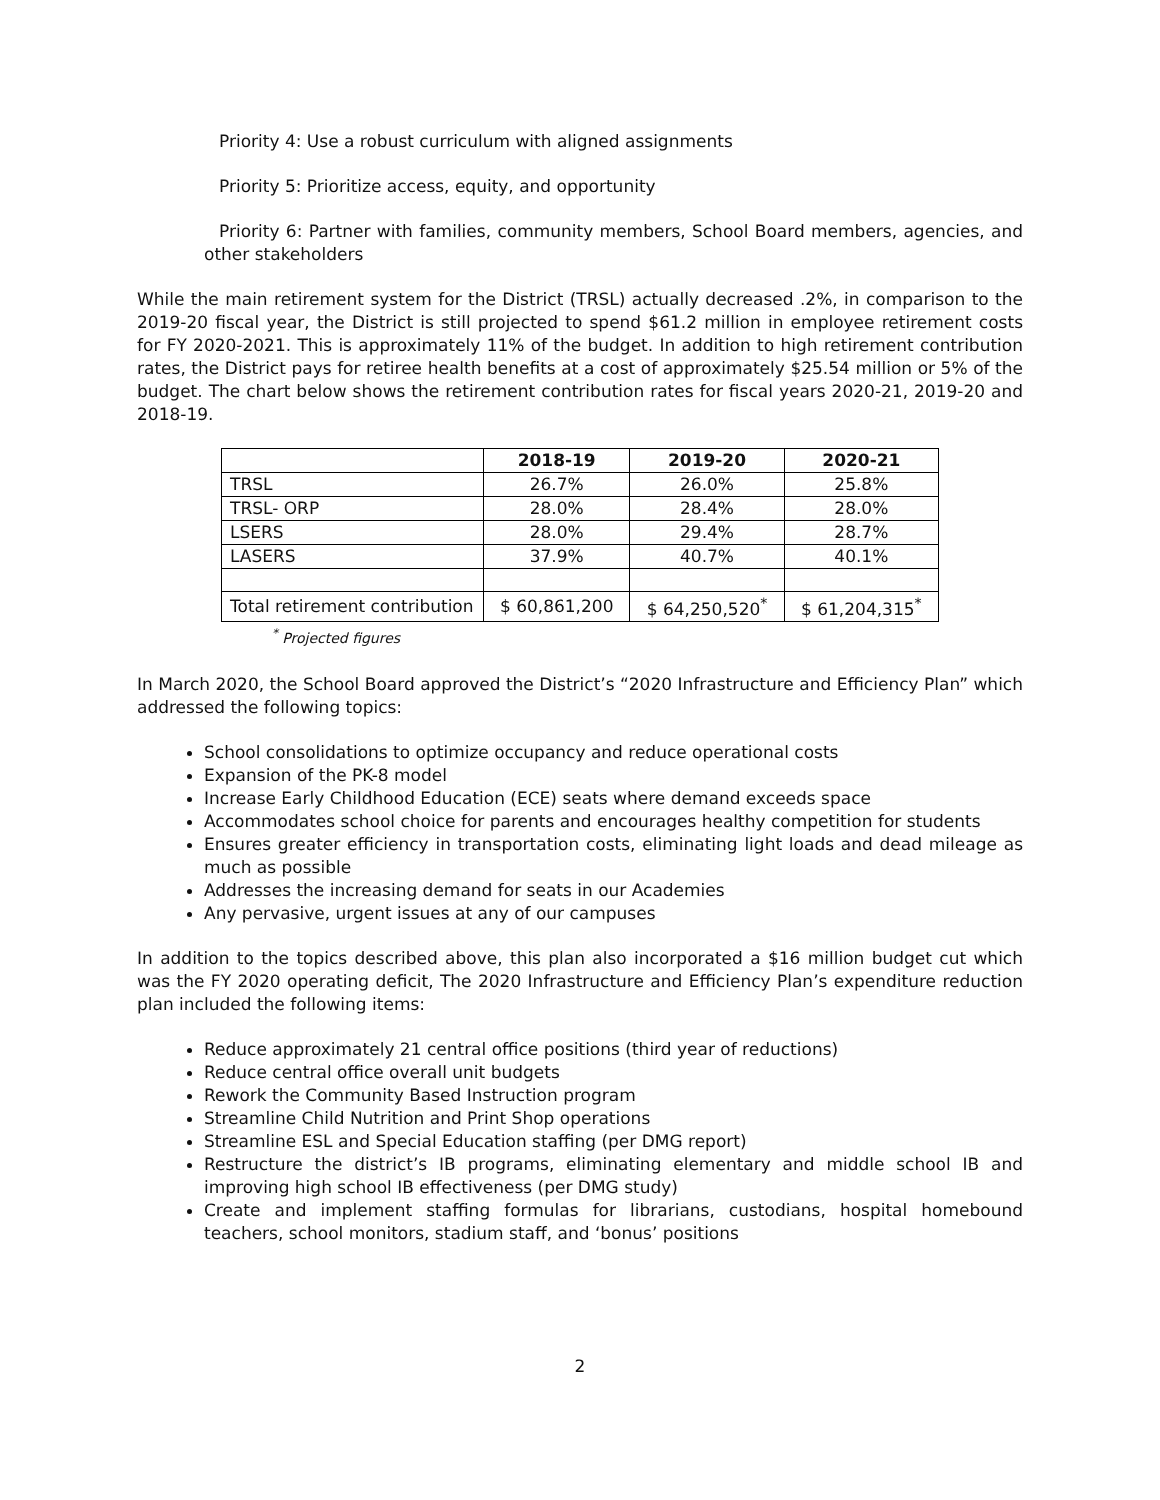Priority 4: Use a robust curriculum with aligned assignments
Priority 5: Prioritize access, equity, and opportunity
Priority 6: Partner with families, community members, School Board members, agencies, and other stakeholders
While the main retirement system for the District (TRSL) actually decreased .2%, in comparison to the 2019-20 fiscal year, the District is still projected to spend $61.2 million in employee retirement costs for FY 2020-2021. This is approximately 11% of the budget. In addition to high retirement contribution rates, the District pays for retiree health benefits at a cost of approximately $25.54 million or 5% of the budget. The chart below shows the retirement contribution rates for fiscal years 2020-21, 2019-20 and 2018-19.
| | 2018-19 | 2019-20 | 2020-21 |
| --- | --- | --- | --- |
| TRSL | 26.7% | 26.0% | 25.8% |
| TRSL- ORP | 28.0% | 28.4% | 28.0% |
| LSERS | 28.0% | 29.4% | 28.7% |
| LASERS | 37.9% | 40.7% | 40.1% |
| Total retirement contribution | $ 60,861,200 | $ 64,250,520<sup>*</sup> | $ 61,204,315<sup>*</sup> |
<sup>*</sup> Projected figures
In March 2020, the School Board approved the District’s “2020 Infrastructure and Efficiency Plan” which addressed the following topics:
School consolidations to optimize occupancy and reduce operational costs
Expansion of the PK-8 model
Increase Early Childhood Education (ECE) seats where demand exceeds space
Accommodates school choice for parents and encourages healthy competition for students
Ensures greater efficiency in transportation costs, eliminating light loads and dead mileage as much as possible
Addresses the increasing demand for seats in our Academies
Any pervasive, urgent issues at any of our campuses
In addition to the topics described above, this plan also incorporated a $16 million budget cut which was the FY 2020 operating deficit, The 2020 Infrastructure and Efficiency Plan’s expenditure reduction plan included the following items:
Reduce approximately 21 central office positions (third year of reductions)
Reduce central office overall unit budgets
Rework the Community Based Instruction program
Streamline Child Nutrition and Print Shop operations
Streamline ESL and Special Education staffing (per DMG report)
Restructure the district’s IB programs, eliminating elementary and middle school IB and improving high school IB effectiveness (per DMG study)
Create and implement staffing formulas for librarians, custodians, hospital homebound teachers, school monitors, stadium staff, and ‘bonus’ positions
2